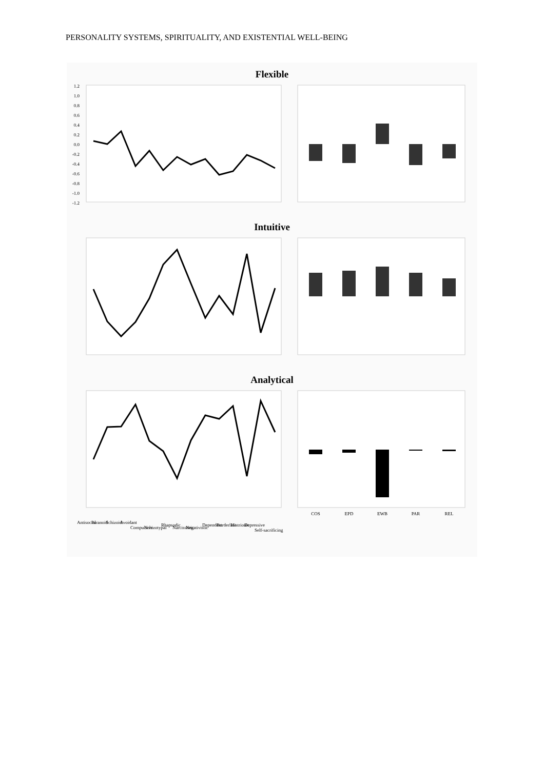PERSONALITY SYSTEMS, SPIRITUALITY, AND EXISTENTIAL WELL-BEING
Flexible
1.2
1.0
0.8
0.6
0.4
0.2
0.0
-0.2
-0.4
-0.6
-0.8
-1.0
-1.2
Intuitive
Analytical
COS
EPD
EWB
PAR
REL
Antisocial
Paranoid
Schizoid
Avoidant
Compulsive
Schizotypal
Rhapsodic
Narcissistic
Negativistic
Dependent
Borderline
Histrionic
Depressive
Self-sacrificing